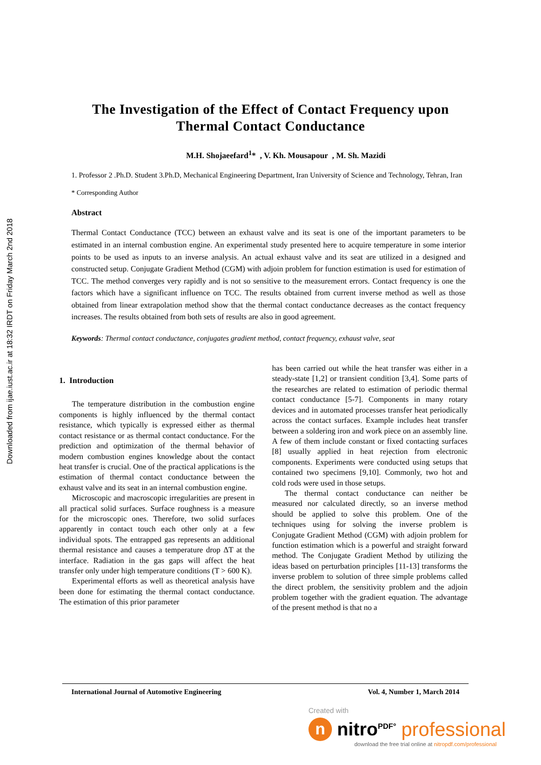Downloaded from ijae.iust.ac.ir at 18:32 IRDT on Friday March 2nd 2018
The Investigation of the Effect of Contact Frequency upon
Thermal Contact Conductance
M.H. Shojaeefard<sup>1</sup>* , V. Kh. Mousapour , M. Sh. Mazidi
1. Professor 2 .Ph.D. Student 3.Ph.D, Mechanical Engineering Department, Iran University of Science and Technology, Tehran, Iran
* Corresponding Author
Abstract
Thermal Contact Conductance (TCC) between an exhaust valve and its seat is one of the important parameters to be estimated in an internal combustion engine. An experimental study presented here to acquire temperature in some interior points to be used as inputs to an inverse analysis. An actual exhaust valve and its seat are utilized in a designed and constructed setup. Conjugate Gradient Method (CGM) with adjoin problem for function estimation is used for estimation of TCC. The method converges very rapidly and is not so sensitive to the measurement errors. Contact frequency is one the factors which have a significant influence on TCC. The results obtained from current inverse method as well as those obtained from linear extrapolation method show that the thermal contact conductance decreases as the contact frequency increases. The results obtained from both sets of results are also in good agreement.
Keywords: Thermal contact conductance, conjugates gradient method, contact frequency, exhaust valve, seat
1. Introduction
The temperature distribution in the combustion engine components is highly influenced by the thermal contact resistance, which typically is expressed either as thermal contact resistance or as thermal contact conductance. For the prediction and optimization of the thermal behavior of modern combustion engines knowledge about the contact heat transfer is crucial. One of the practical applications is the estimation of thermal contact conductance between the exhaust valve and its seat in an internal combustion engine.
Microscopic and macroscopic irregularities are present in all practical solid surfaces. Surface roughness is a measure for the microscopic ones. Therefore, two solid surfaces apparently in contact touch each other only at a few individual spots. The entrapped gas represents an additional thermal resistance and causes a temperature drop ΔT at the interface. Radiation in the gas gaps will affect the heat transfer only under high temperature conditions (T > 600 K).
Experimental efforts as well as theoretical analysis have been done for estimating the thermal contact conductance. The estimation of this prior parameter
has been carried out while the heat transfer was either in a steady-state [1,2] or transient condition [3,4]. Some parts of the researches are related to estimation of periodic thermal contact conductance [5-7]. Components in many rotary devices and in automated processes transfer heat periodically across the contact surfaces. Example includes heat transfer between a soldering iron and work piece on an assembly line. A few of them include constant or fixed contacting surfaces [8] usually applied in heat rejection from electronic components. Experiments were conducted using setups that contained two specimens [9,10]. Commonly, two hot and cold rods were used in those setups.
The thermal contact conductance can neither be measured nor calculated directly, so an inverse method should be applied to solve this problem. One of the techniques using for solving the inverse problem is Conjugate Gradient Method (CGM) with adjoin problem for function estimation which is a powerful and straight forward method. The Conjugate Gradient Method by utilizing the ideas based on perturbation principles [11-13] transforms the inverse problem to solution of three simple problems called the direct problem, the sensitivity problem and the adjoin problem together with the gradient equation. The advantage of the present method is that no a
International Journal of Automotive Engineering Vol. 4, Number 1, March 2014
Created with
nnitro<sup>PDF°</sup> professional
download the free trial online at nitropdf.com/professional